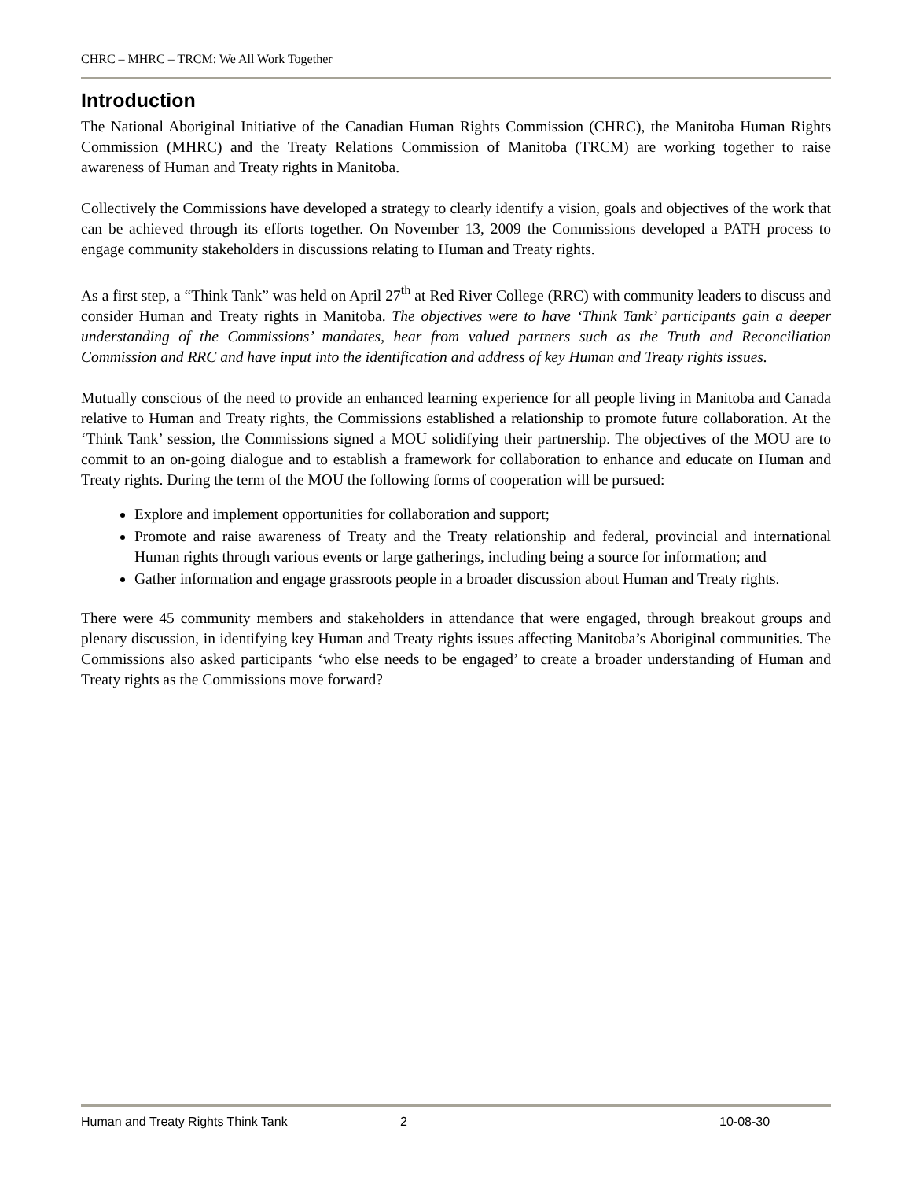CHRC – MHRC – TRCM: We All Work Together
Introduction
The National Aboriginal Initiative of the Canadian Human Rights Commission (CHRC), the Manitoba Human Rights Commission (MHRC) and the Treaty Relations Commission of Manitoba (TRCM) are working together to raise awareness of Human and Treaty rights in Manitoba.
Collectively the Commissions have developed a strategy to clearly identify a vision, goals and objectives of the work that can be achieved through its efforts together. On November 13, 2009 the Commissions developed a PATH process to engage community stakeholders in discussions relating to Human and Treaty rights.
As a first step, a “Think Tank” was held on April 27<sup>th</sup> at Red River College (RRC) with community leaders to discuss and consider Human and Treaty rights in Manitoba. The objectives were to have ‘Think Tank’ participants gain a deeper understanding of the Commissions’ mandates, hear from valued partners such as the Truth and Reconciliation Commission and RRC and have input into the identification and address of key Human and Treaty rights issues.
Mutually conscious of the need to provide an enhanced learning experience for all people living in Manitoba and Canada relative to Human and Treaty rights, the Commissions established a relationship to promote future collaboration. At the ‘Think Tank’ session, the Commissions signed a MOU solidifying their partnership. The objectives of the MOU are to commit to an on-going dialogue and to establish a framework for collaboration to enhance and educate on Human and Treaty rights. During the term of the MOU the following forms of cooperation will be pursued:
Explore and implement opportunities for collaboration and support;
Promote and raise awareness of Treaty and the Treaty relationship and federal, provincial and international Human rights through various events or large gatherings, including being a source for information; and
Gather information and engage grassroots people in a broader discussion about Human and Treaty rights.
There were 45 community members and stakeholders in attendance that were engaged, through breakout groups and plenary discussion, in identifying key Human and Treaty rights issues affecting Manitoba’s Aboriginal communities. The Commissions also asked participants ‘who else needs to be engaged’ to create a broader understanding of Human and Treaty rights as the Commissions move forward?
Human and Treaty Rights Think Tank 2 10-08-30